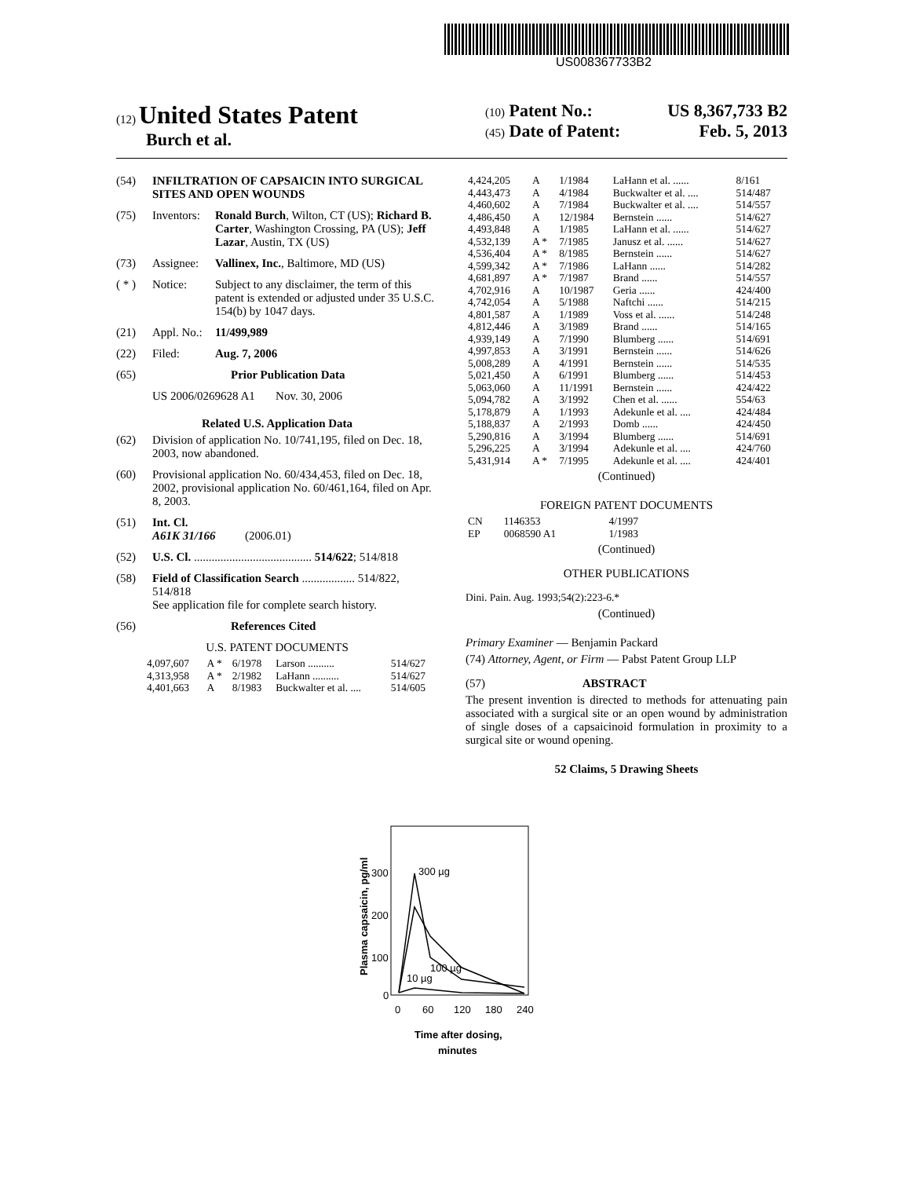US008367733B2
(12) United States Patent
Burch et al.
(10) Patent No.: US 8,367,733 B2
(45) Date of Patent: Feb. 5, 2013
(54) INFILTRATION OF CAPSAICIN INTO SURGICAL SITES AND OPEN WOUNDS
(75) Inventors: Ronald Burch, Wilton, CT (US); Richard B. Carter, Washington Crossing, PA (US); Jeff Lazar, Austin, TX (US)
(73) Assignee: Vallinex, Inc., Baltimore, MD (US)
( * ) Notice: Subject to any disclaimer, the term of this patent is extended or adjusted under 35 U.S.C. 154(b) by 1047 days.
(21) Appl. No.: 11/499,989
(22) Filed: Aug. 7, 2006
(65) Prior Publication Data
US 2006/0269628 A1 Nov. 30, 2006
Related U.S. Application Data
(62) Division of application No. 10/741,195, filed on Dec. 18, 2003, now abandoned.
(60) Provisional application No. 60/434,453, filed on Dec. 18, 2002, provisional application No. 60/461,164, filed on Apr. 8, 2003.
(51) Int. Cl.
A61K 31/166 (2006.01)
(52) U.S. Cl. ........................................ 514/622; 514/818
(58) Field of Classification Search .................. 514/822, 514/818
See application file for complete search history.
(56) References Cited
U.S. PATENT DOCUMENTS
| 4,097,607 | A * | 6/1978 | Larson .......... | 514/627 |
| 4,313,958 | A * | 2/1982 | LaHann .......... | 514/627 |
| 4,401,663 | A | 8/1983 | Buckwalter et al. .... | 514/605 |
| 4,424,205 | A | 1/1984 | LaHann et al. ...... | 8/161 |
| 4,443,473 | A | 4/1984 | Buckwalter et al. .... | 514/487 |
| 4,460,602 | A | 7/1984 | Buckwalter et al. .... | 514/557 |
| 4,486,450 | A | 12/1984 | Bernstein ...... | 514/627 |
| 4,493,848 | A | 1/1985 | LaHann et al. ...... | 514/627 |
| 4,532,139 | A * | 7/1985 | Janusz et al. ...... | 514/627 |
| 4,536,404 | A * | 8/1985 | Bernstein ...... | 514/627 |
| 4,599,342 | A * | 7/1986 | LaHann ...... | 514/282 |
| 4,681,897 | A * | 7/1987 | Brand ...... | 514/557 |
| 4,702,916 | A | 10/1987 | Geria ...... | 424/400 |
| 4,742,054 | A | 5/1988 | Naftchi ...... | 514/215 |
| 4,801,587 | A | 1/1989 | Voss et al. ...... | 514/248 |
| 4,812,446 | A | 3/1989 | Brand ...... | 514/165 |
| 4,939,149 | A | 7/1990 | Blumberg ...... | 514/691 |
| 4,997,853 | A | 3/1991 | Bernstein ...... | 514/626 |
| 5,008,289 | A | 4/1991 | Bernstein ...... | 514/535 |
| 5,021,450 | A | 6/1991 | Blumberg ...... | 514/453 |
| 5,063,060 | A | 11/1991 | Bernstein ...... | 424/422 |
| 5,094,782 | A | 3/1992 | Chen et al. ...... | 554/63 |
| 5,178,879 | A | 1/1993 | Adekunle et al. .... | 424/484 |
| 5,188,837 | A | 2/1993 | Domb ...... | 424/450 |
| 5,290,816 | A | 3/1994 | Blumberg ...... | 514/691 |
| 5,296,225 | A | 3/1994 | Adekunle et al. .... | 424/760 |
| 5,431,914 | A * | 7/1995 | Adekunle et al. .... | 424/401 |
(Continued)
FOREIGN PATENT DOCUMENTS
| CN | 1146353 | 4/1997 |
| EP | 0068590 A1 | 1/1983 |
(Continued)
OTHER PUBLICATIONS
Dini. Pain. Aug. 1993;54(2):223-6.*
(Continued)
Primary Examiner — Benjamin Packard
(74) Attorney, Agent, or Firm — Pabst Patent Group LLP
(57) ABSTRACT
The present invention is directed to methods for attenuating pain associated with a surgical site or an open wound by administration of single doses of a capsaicinoid formulation in proximity to a surgical site or wound opening.
52 Claims, 5 Drawing Sheets
Plasma capsaicin, pg/ml
300
200
100
0
300 µg
100 µg
10 µg
0
60
120
180
240
Time after dosing,
minutes